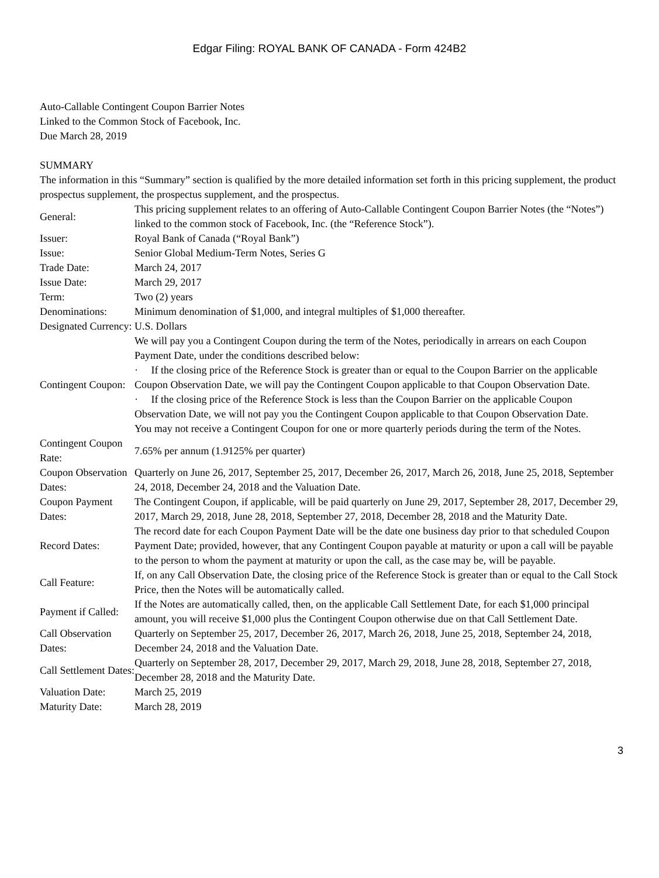Edgar Filing: ROYAL BANK OF CANADA - Form 424B2
Auto-Callable Contingent Coupon Barrier Notes
Linked to the Common Stock of Facebook, Inc.
Due March 28, 2019
SUMMARY
The information in this “Summary” section is qualified by the more detailed information set forth in this pricing supplement, the product prospectus supplement, the prospectus supplement, and the prospectus.
| General: | This pricing supplement relates to an offering of Auto-Callable Contingent Coupon Barrier Notes (the “Notes”) linked to the common stock of Facebook, Inc. (the “Reference Stock”). |
| Issuer: | Royal Bank of Canada (“Royal Bank”) |
| Issue: | Senior Global Medium-Term Notes, Series G |
| Trade Date: | March 24, 2017 |
| Issue Date: | March 29, 2017 |
| Term: | Two (2) years |
| Denominations: | Minimum denomination of $1,000, and integral multiples of $1,000 thereafter. |
| Designated Currency: | U.S. Dollars |
| Contingent Coupon: | We will pay you a Contingent Coupon during the term of the Notes, periodically in arrears on each Coupon Payment Date, under the conditions described below: · If the closing price of the Reference Stock is greater than or equal to the Coupon Barrier on the applicable Coupon Observation Date, we will pay the Contingent Coupon applicable to that Coupon Observation Date. · If the closing price of the Reference Stock is less than the Coupon Barrier on the applicable Coupon Observation Date, we will not pay you the Contingent Coupon applicable to that Coupon Observation Date. You may not receive a Contingent Coupon for one or more quarterly periods during the term of the Notes. |
| Contingent Coupon Rate: | 7.65% per annum (1.9125% per quarter) |
| Coupon Observation Dates: | Quarterly on June 26, 2017, September 25, 2017, December 26, 2017, March 26, 2018, June 25, 2018, September 24, 2018, December 24, 2018 and the Valuation Date. |
| Coupon Payment Dates: | The Contingent Coupon, if applicable, will be paid quarterly on June 29, 2017, September 28, 2017, December 29, 2017, March 29, 2018, June 28, 2018, September 27, 2018, December 28, 2018 and the Maturity Date. |
| Record Dates: | The record date for each Coupon Payment Date will be the date one business day prior to that scheduled Coupon Payment Date; provided, however, that any Contingent Coupon payable at maturity or upon a call will be payable to the person to whom the payment at maturity or upon the call, as the case may be, will be payable. |
| Call Feature: | If, on any Call Observation Date, the closing price of the Reference Stock is greater than or equal to the Call Stock Price, then the Notes will be automatically called. |
| Payment if Called: | If the Notes are automatically called, then, on the applicable Call Settlement Date, for each $1,000 principal amount, you will receive $1,000 plus the Contingent Coupon otherwise due on that Call Settlement Date. |
| Call Observation Dates: | Quarterly on September 25, 2017, December 26, 2017, March 26, 2018, June 25, 2018, September 24, 2018, December 24, 2018 and the Valuation Date. |
| Call Settlement Dates: | Quarterly on September 28, 2017, December 29, 2017, March 29, 2018, June 28, 2018, September 27, 2018, December 28, 2018 and the Maturity Date. |
| Valuation Date: | March 25, 2019 |
| Maturity Date: | March 28, 2019 |
3